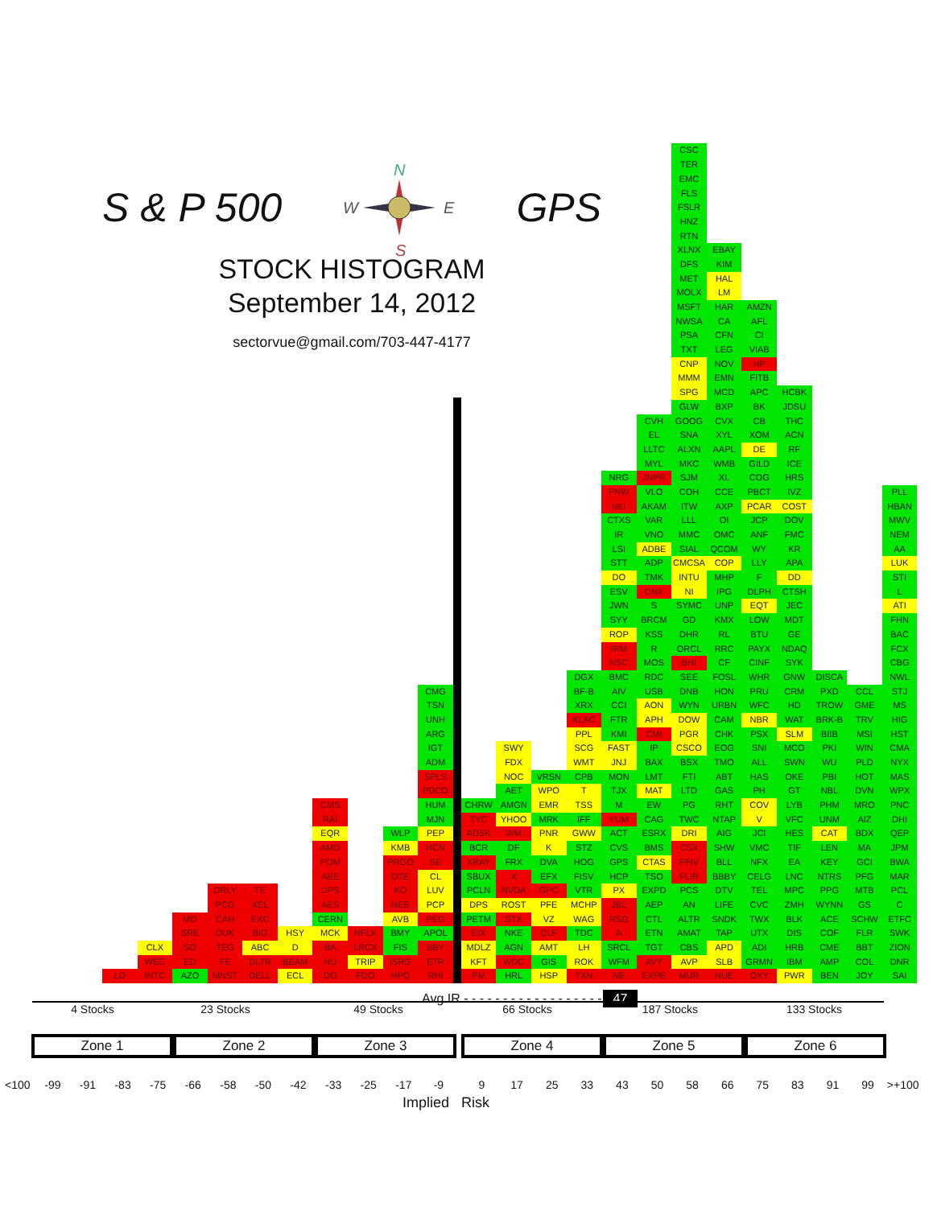S & P 500
N
W
E
S
GPS
STOCK HISTOGRAM
September 14, 2012
sectorvue@gmail.com/703-447-4177
LO
CLX
WEC
INTC
MO
SRE
SO
ED
AZO
ORLY
PCG
CAH
DUK
TEG
FE
MNST
TE
XEL
EXC
BIG
ABC
DLTR
DELL
HSY
D
BEAM
ECL
CMS
RAI
EQR
AMD
POM
AEE
UPS
AES
CERN
MCK
BA
NU
DG
NFLX
LRCX
TRIP
FDO
WLP
KMB
PRGO
DTE
KO
NEE
AVB
BMY
FIS
ISRG
HPQ
CMG
TSN
UNH
ARG
IGT
ADM
SPLS
PDCO
HUM
MJN
PEP
HCN
SE
CL
LUV
PCP
PEG
APOL
BBY
ETR
RHI
CHRW
TYC
ADSK
BCR
XRAY
SBUX
PCLN
DPS
PETM
EIX
MDLZ
KFT
PM
SWY
FDX
NOC
AET
AMGN
YHOO
WM
DF
FRX
X
NVDA
ROST
STX
NKE
AGN
WDC
HRL
VRSN
WPO
EMR
MRK
PNR
K
DVA
EFX
GPC
PFE
VZ
CLF
AMT
GIS
HSP
DGX
BF-B
XRX
KLAC
PPL
SCG
WMT
CPB
T
TSS
IFF
GWW
STZ
HOG
FISV
VTR
MCHP
WAG
TDC
LH
ROK
TXN
NRG
PNW
MU
CTXS
IR
LSI
STT
DO
ESV
JWN
SYY
ROP
IRM
NSC
BMC
AIV
CCI
FTR
KMI
FAST
JNJ
MON
TJX
M
YUM
ACT
CVS
GPS
HCP
PX
JBL
RSG
A
SRCL
WFM
NE
CVH
EL
LLTC
MYL
JNPR
VLO
AKAM
VAR
VNO
ADBE
ADP
TMK
CNX
S
BRCM
KSS
R
MOS
RDC
USB
AON
APH
CMI
IP
BAX
LMT
MAT
EW
CAG
ESRX
BMS
CTAS
TSO
EXPD
AEP
CTL
ETN
TGT
AVY
EXPE
CSC
TER
EMC
FLS
FSLR
HNZ
RTN
XLNX
DFS
MET
MOLX
MSFT
NWSA
PSA
TXT
CNP
MMM
SPG
GLW
GOOG
SNA
ALXN
MKC
SJM
COH
ITW
LLL
MMC
SIAL
CMCSA
INTU
NI
SYMC
GD
DHR
ORCL
BHI
SEE
DNB
WYN
DOW
PGR
CSCO
BSX
FTI
LTD
PG
TWC
DRI
CSX
FFIV
FLIR
PCS
AN
ALTR
AMAT
CBS
AVP
MUR
EBAY
KIM
HAL
LM
HAR
CA
CFN
LEG
NOV
EMN
MCD
BXP
CVX
XYL
AAPL
WMB
XL
CCE
AXP
OI
OMC
QCOM
COP
MHP
IPG
UNP
KMX
RL
RRC
CF
FOSL
HON
URBN
CAM
CHK
EOG
TMO
ABT
GAS
RHT
NTAP
AIG
SHW
BLL
BBBY
DTV
LIFE
SNDK
TAP
APD
SLB
NUE
AMZN
AFL
CI
VIAB
HP
FITB
APC
BK
CB
XOM
DE
GILD
COG
PBCT
PCAR
JCP
ANF
WY
LLY
F
DLPH
EQT
LOW
BTU
PAYX
CINF
WHR
PRU
WFC
NBR
PSX
SNI
ALL
HAS
PH
COV
V
JCI
VMC
NFX
CELG
TEL
CVC
TWX
UTX
ADI
GRMN
OXY
HCBK
JDSU
THC
ACN
RF
ICE
HRS
IVZ
COST
DOV
FMC
KR
APA
DD
CTSH
JEC
MDT
GE
NDAQ
SYK
GNW
CRM
HD
WAT
SLM
MCO
SWN
OKE
GT
LYB
VFC
HES
TIF
EA
LNC
MPC
ZMH
BLK
DIS
HRB
IBM
PWR
DISCA
PXD
TROW
BRK-B
BIIB
PKI
WU
PBI
NBL
PHM
UNM
CAT
LEN
KEY
NTRS
PPG
WYNN
ACE
COF
CME
AMP
BEN
CCL
GME
TRV
MSI
WIN
PLD
HOT
DVN
MRO
AIZ
BDX
MA
GCI
PFG
MTB
GS
SCHW
FLR
BBT
COL
JOY
PLL
HBAN
MWV
NEM
AA
LUK
STI
L
ATI
FHN
BAC
FCX
CBG
NWL
STJ
MS
HIG
HST
CMA
NYX
MAS
WPX
PNC
DHI
QEP
JPM
BWA
MAR
PCL
C
ETFC
SWK
ZION
DNR
SAI
Avg IR - - - - - - - - - - - - - - - - - - 47
4 Stocks 23 Stocks 49 Stocks 66 Stocks 187 Stocks 133 Stocks
Zone 1 Zone 2 Zone 3 Zone 4 Zone 5 Zone 6
<100 -99 -91 -83 -75 -66 -58 -50 -42 -33 -25 -17 -9 9 17 25 33 43 50 58 66 75 83 91 99 >+100
Implied Risk